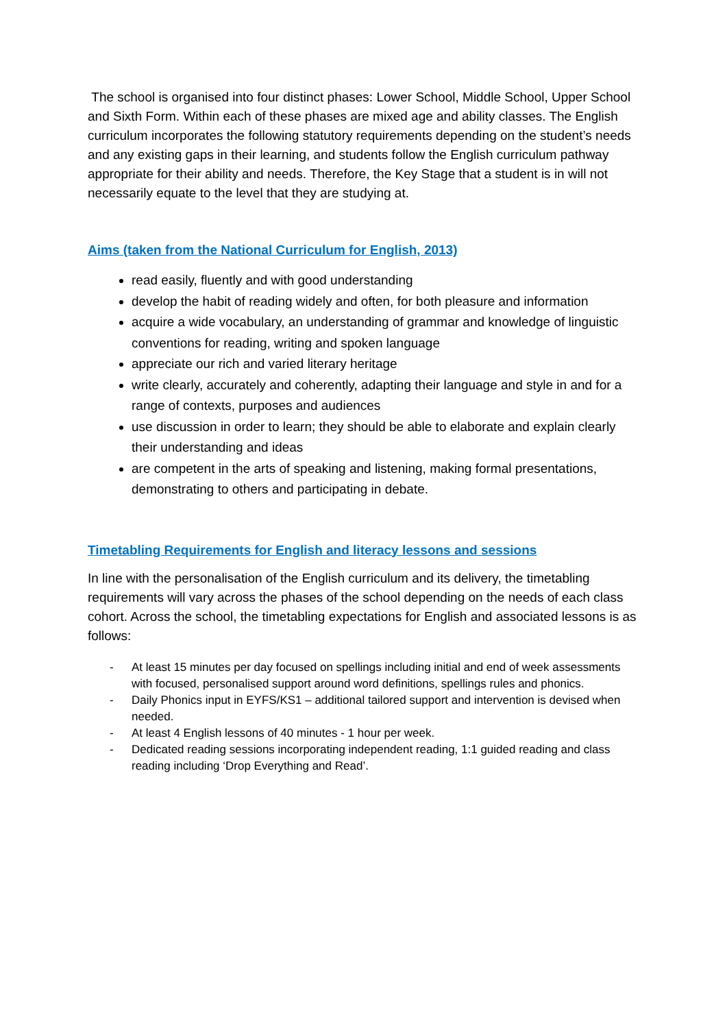The school is organised into four distinct phases: Lower School, Middle School, Upper School and Sixth Form. Within each of these phases are mixed age and ability classes. The English curriculum incorporates the following statutory requirements depending on the student’s needs and any existing gaps in their learning, and students follow the English curriculum pathway appropriate for their ability and needs. Therefore, the Key Stage that a student is in will not necessarily equate to the level that they are studying at.
Aims (taken from the National Curriculum for English, 2013)
read easily, fluently and with good understanding
develop the habit of reading widely and often, for both pleasure and information
acquire a wide vocabulary, an understanding of grammar and knowledge of linguistic conventions for reading, writing and spoken language
appreciate our rich and varied literary heritage
write clearly, accurately and coherently, adapting their language and style in and for a range of contexts, purposes and audiences
use discussion in order to learn; they should be able to elaborate and explain clearly their understanding and ideas
are competent in the arts of speaking and listening, making formal presentations, demonstrating to others and participating in debate.
Timetabling Requirements for English and literacy lessons and sessions
In line with the personalisation of the English curriculum and its delivery, the timetabling requirements will vary across the phases of the school depending on the needs of each class cohort. Across the school, the timetabling expectations for English and associated lessons is as follows:
- At least 15 minutes per day focused on spellings including initial and end of week assessments with focused, personalised support around word definitions, spellings rules and phonics.
- Daily Phonics input in EYFS/KS1 – additional tailored support and intervention is devised when needed.
- At least 4 English lessons of 40 minutes - 1 hour per week.
- Dedicated reading sessions incorporating independent reading, 1:1 guided reading and class reading including ‘Drop Everything and Read’.